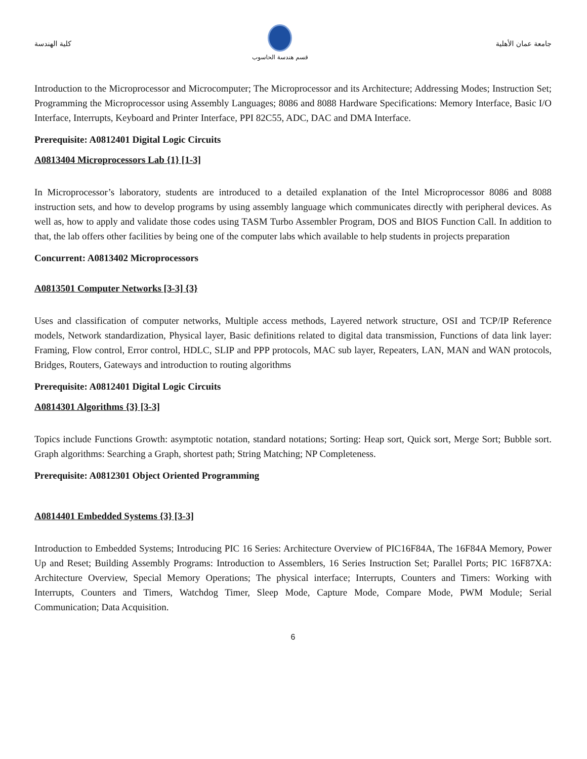كلية الهندسة
قسم هندسة الحاسوب
جامعة عمان الأهلية
Introduction to the Microprocessor and Microcomputer; The Microprocessor and its Architecture; Addressing Modes; Instruction Set; Programming the Microprocessor using Assembly Languages; 8086 and 8088 Hardware Specifications: Memory Interface, Basic I/O Interface, Interrupts, Keyboard and Printer Interface, PPI 82C55, ADC, DAC and DMA Interface.
Prerequisite: A0812401 Digital Logic Circuits
A0813404 Microprocessors Lab {1} [1-3]
In Microprocessor’s laboratory, students are introduced to a detailed explanation of the Intel Microprocessor 8086 and 8088 instruction sets, and how to develop programs by using assembly language which communicates directly with peripheral devices. As well as, how to apply and validate those codes using TASM Turbo Assembler Program, DOS and BIOS Function Call. In addition to that, the lab offers other facilities by being one of the computer labs which available to help students in projects preparation
Concurrent: A0813402 Microprocessors
A0813501 Computer Networks [3-3] {3}
Uses and classification of computer networks, Multiple access methods, Layered network structure, OSI and TCP/IP Reference models, Network standardization, Physical layer, Basic definitions related to digital data transmission, Functions of data link layer: Framing, Flow control, Error control, HDLC, SLIP and PPP protocols, MAC sub layer, Repeaters, LAN, MAN and WAN protocols, Bridges, Routers, Gateways and introduction to routing algorithms
Prerequisite: A0812401 Digital Logic Circuits
A0814301 Algorithms {3} [3-3]
Topics include Functions Growth: asymptotic notation, standard notations; Sorting: Heap sort, Quick sort, Merge Sort; Bubble sort. Graph algorithms: Searching a Graph, shortest path; String Matching; NP Completeness.
Prerequisite: A0812301 Object Oriented Programming
A0814401 Embedded Systems {3} [3-3]
Introduction to Embedded Systems; Introducing PIC 16 Series: Architecture Overview of PIC16F84A, The 16F84A Memory, Power Up and Reset; Building Assembly Programs: Introduction to Assemblers, 16 Series Instruction Set; Parallel Ports; PIC 16F87XA: Architecture Overview, Special Memory Operations; The physical interface; Interrupts, Counters and Timers: Working with Interrupts, Counters and Timers, Watchdog Timer, Sleep Mode, Capture Mode, Compare Mode, PWM Module; Serial Communication; Data Acquisition.
6